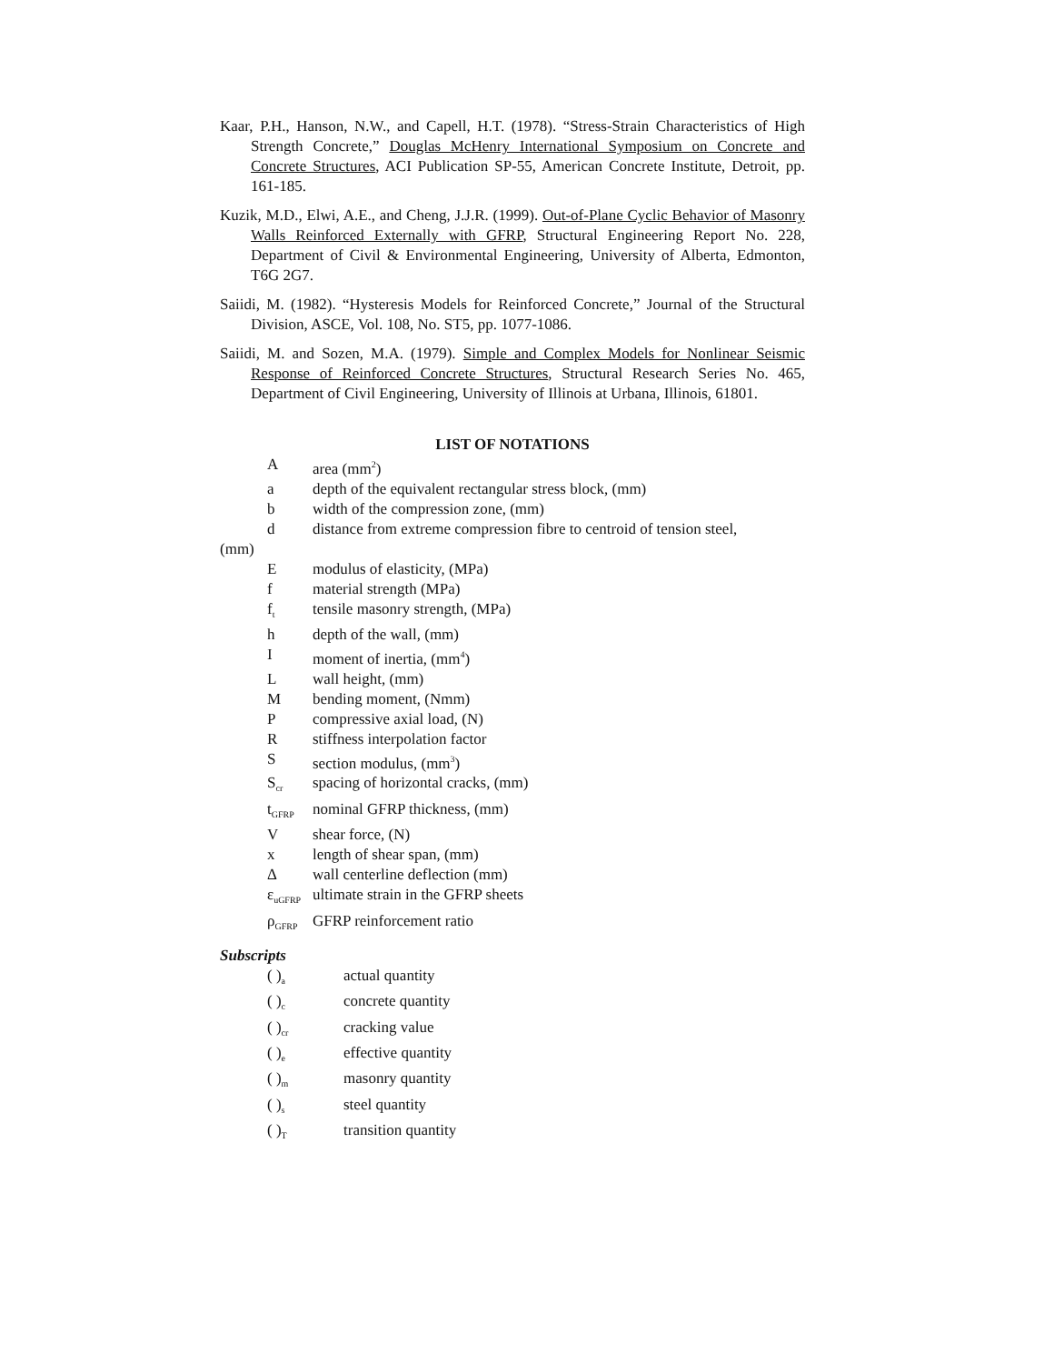Kaar, P.H., Hanson, N.W., and Capell, H.T. (1978). “Stress-Strain Characteristics of High Strength Concrete,” Douglas McHenry International Symposium on Concrete and Concrete Structures, ACI Publication SP-55, American Concrete Institute, Detroit, pp. 161-185.
Kuzik, M.D., Elwi, A.E., and Cheng, J.J.R. (1999). Out-of-Plane Cyclic Behavior of Masonry Walls Reinforced Externally with GFRP, Structural Engineering Report No. 228, Department of Civil & Environmental Engineering, University of Alberta, Edmonton, T6G 2G7.
Saiidi, M. (1982). “Hysteresis Models for Reinforced Concrete,” Journal of the Structural Division, ASCE, Vol. 108, No. ST5, pp. 1077-1086.
Saiidi, M. and Sozen, M.A. (1979). Simple and Complex Models for Nonlinear Seismic Response of Reinforced Concrete Structures, Structural Research Series No. 465, Department of Civil Engineering, University of Illinois at Urbana, Illinois, 61801.
LIST OF NOTATIONS
Aarea (mm<sup>2</sup>)
a depth of the equivalent rectangular stress block, (mm)
b width of the compression zone, (mm)
d distance from extreme compression fibre to centroid of tension steel,
(mm)
Emodulus of elasticity, (MPa)
f material strength (MPa)
f<sub>t</sub> tensile masonry strength, (MPa)
h depth of the wall, (mm)
Imoment of inertia, (mm<sup>4</sup>)
Lwall height, (mm)
Mbending moment, (Nmm)
Pcompressive axial load, (N)
Rstiffness interpolation factor
Ssection modulus, (mm<sup>3</sup>)
S<sub>cr</sub> spacing of horizontal cracks, (mm)
t<sub>GFRP</sub> nominal GFRP thickness, (mm)
Vshear force, (N)
x length of shear span, (mm)
Δwall centerline deflection (mm)
ε<sub>uGFRP</sub> ultimate strain in the GFRP sheets
ρ<sub>GFRP</sub> GFRP reinforcement ratio
Subscripts
( )<sub>a</sub> actual quantity
( )<sub>c</sub> concrete quantity
( )<sub>cr</sub> cracking value
( )<sub>e</sub> effective quantity
( )<sub>m</sub> masonry quantity
( )<sub>s</sub> steel quantity
( )<sub>T</sub> transition quantity